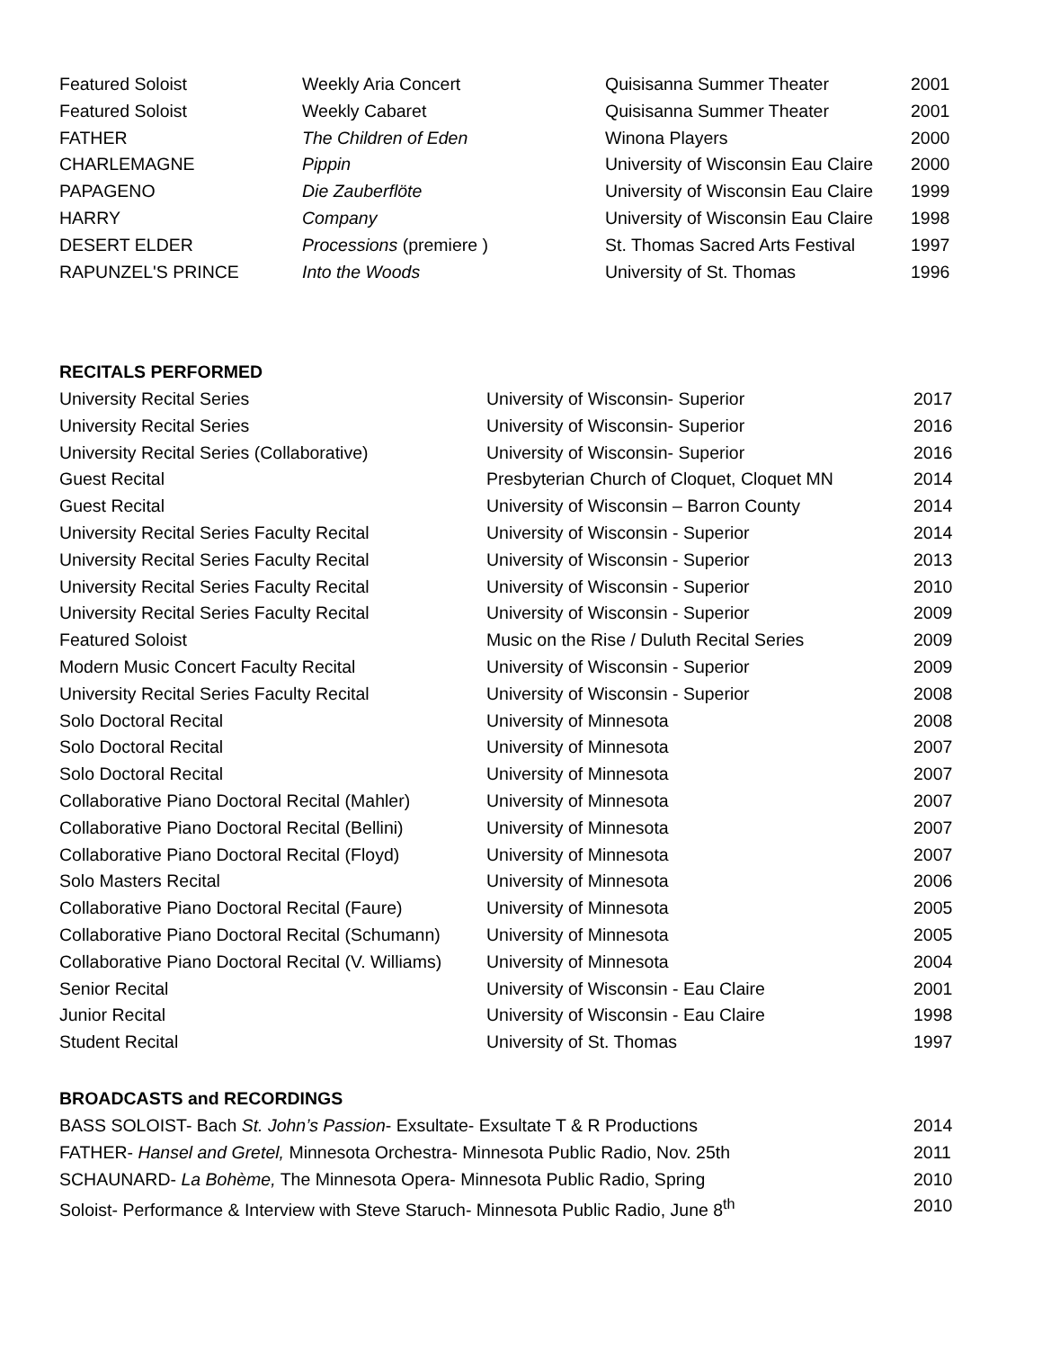| Featured Soloist | Weekly Aria Concert | Quisisanna Summer Theater | 2001 |
| Featured Soloist | Weekly Cabaret | Quisisanna Summer Theater | 2001 |
| FATHER | The Children of Eden | Winona Players | 2000 |
| CHARLEMAGNE | Pippin | University of Wisconsin Eau Claire | 2000 |
| PAPAGENO | Die Zauberflöte | University of Wisconsin Eau Claire | 1999 |
| HARRY | Company | University of Wisconsin Eau Claire | 1998 |
| DESERT ELDER | Processions (premiere ) | St. Thomas Sacred Arts Festival | 1997 |
| RAPUNZEL'S PRINCE | Into the Woods | University of St. Thomas | 1996 |
RECITALS PERFORMED
| University Recital Series | University of Wisconsin- Superior | 2017 |
| University Recital Series | University of Wisconsin- Superior | 2016 |
| University Recital Series (Collaborative) | University of Wisconsin- Superior | 2016 |
| Guest Recital | Presbyterian Church of Cloquet, Cloquet MN | 2014 |
| Guest Recital | University of Wisconsin – Barron County | 2014 |
| University Recital Series Faculty Recital | University of Wisconsin - Superior | 2014 |
| University Recital Series Faculty Recital | University of Wisconsin - Superior | 2013 |
| University Recital Series Faculty Recital | University of Wisconsin - Superior | 2010 |
| University Recital Series Faculty Recital | University of Wisconsin - Superior | 2009 |
| Featured Soloist | Music on the Rise / Duluth Recital Series | 2009 |
| Modern Music Concert Faculty Recital | University of Wisconsin - Superior | 2009 |
| University Recital Series Faculty Recital | University of Wisconsin - Superior | 2008 |
| Solo Doctoral Recital | University of Minnesota | 2008 |
| Solo Doctoral Recital | University of Minnesota | 2007 |
| Solo Doctoral Recital | University of Minnesota | 2007 |
| Collaborative Piano Doctoral Recital (Mahler) | University of Minnesota | 2007 |
| Collaborative Piano Doctoral Recital (Bellini) | University of Minnesota | 2007 |
| Collaborative Piano Doctoral Recital (Floyd) | University of Minnesota | 2007 |
| Solo Masters Recital | University of Minnesota | 2006 |
| Collaborative Piano Doctoral Recital (Faure) | University of Minnesota | 2005 |
| Collaborative Piano Doctoral Recital (Schumann) | University of Minnesota | 2005 |
| Collaborative Piano Doctoral Recital (V. Williams) | University of Minnesota | 2004 |
| Senior Recital | University of Wisconsin - Eau Claire | 2001 |
| Junior Recital | University of Wisconsin - Eau Claire | 1998 |
| Student Recital | University of St. Thomas | 1997 |
BROADCASTS and RECORDINGS
| BASS SOLOIST- Bach St. John’s Passion - Exsultate- Exsultate T & R Productions | 2014 |
| FATHER- Hansel and Gretel, Minnesota Orchestra- Minnesota Public Radio, Nov. 25th | 2011 |
| SCHAUNARD- La Bohème, The Minnesota Opera- Minnesota Public Radio, Spring | 2010 |
| Soloist- Performance & Interview with Steve Staruch- Minnesota Public Radio, June 8<sup>th</sup> | 2010 |